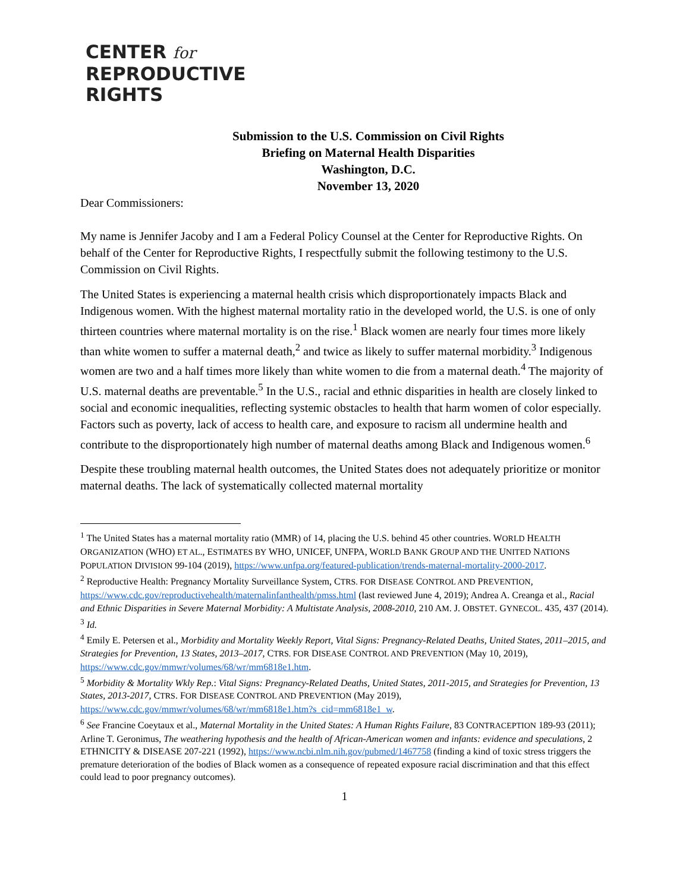CENTER for
REPRODUCTIVE
RIGHTS
Submission to the U.S. Commission on Civil Rights
Briefing on Maternal Health Disparities
Washington, D.C.
November 13, 2020
Dear Commissioners:
My name is Jennifer Jacoby and I am a Federal Policy Counsel at the Center for Reproductive Rights. On behalf of the Center for Reproductive Rights, I respectfully submit the following testimony to the U.S. Commission on Civil Rights.
The United States is experiencing a maternal health crisis which disproportionately impacts Black and Indigenous women. With the highest maternal mortality ratio in the developed world, the U.S. is one of only thirteen countries where maternal mortality is on the rise.<sup>1</sup> Black women are nearly four times more likely than white women to suffer a maternal death,<sup>2</sup> and twice as likely to suffer maternal morbidity.<sup>3</sup> Indigenous women are two and a half times more likely than white women to die from a maternal death.<sup>4</sup> The majority of U.S. maternal deaths are preventable.<sup>5</sup> In the U.S., racial and ethnic disparities in health are closely linked to social and economic inequalities, reflecting systemic obstacles to health that harm women of color especially. Factors such as poverty, lack of access to health care, and exposure to racism all undermine health and contribute to the disproportionately high number of maternal deaths among Black and Indigenous women.<sup>6</sup>
Despite these troubling maternal health outcomes, the United States does not adequately prioritize or monitor maternal deaths. The lack of systematically collected maternal mortality
<sup>1</sup> The United States has a maternal mortality ratio (MMR) of 14, placing the U.S. behind 45 other countries. WORLD HEALTH ORGANIZATION (WHO) ET AL., ESTIMATES BY WHO, UNICEF, UNFPA, WORLD BANK GROUP AND THE UNITED NATIONS POPULATION DIVISION 99-104 (2019), https://www.unfpa.org/featured-publication/trends-maternal-mortality-2000-2017.
<sup>2</sup> Reproductive Health: Pregnancy Mortality Surveillance System, CTRS. FOR DISEASE CONTROL AND PREVENTION, https://www.cdc.gov/reproductivehealth/maternalinfanthealth/pmss.html (last reviewed June 4, 2019); Andrea A. Creanga et al., Racial and Ethnic Disparities in Severe Maternal Morbidity: A Multistate Analysis, 2008-2010, 210 AM. J. OBSTET. GYNECOL. 435, 437 (2014).
<sup>3</sup> Id.
<sup>4</sup> Emily E. Petersen et al., Morbidity and Mortality Weekly Report, Vital Signs: Pregnancy-Related Deaths, United States, 2011–2015, and Strategies for Prevention, 13 States, 2013–2017, CTRS. FOR DISEASE CONTROL AND PREVENTION (May 10, 2019), https://www.cdc.gov/mmwr/volumes/68/wr/mm6818e1.htm.
<sup>5</sup> Morbidity & Mortality Wkly Rep.: Vital Signs: Pregnancy-Related Deaths, United States, 2011-2015, and Strategies for Prevention, 13 States, 2013-2017, CTRS. FOR DISEASE CONTROL AND PREVENTION (May 2019), https://www.cdc.gov/mmwr/volumes/68/wr/mm6818e1.htm?s_cid=mm6818e1_w.
<sup>6</sup> See Francine Coeytaux et al., Maternal Mortality in the United States: A Human Rights Failure, 83 CONTRACEPTION 189-93 (2011); Arline T. Geronimus, The weathering hypothesis and the health of African-American women and infants: evidence and speculations, 2 ETHNICITY & DISEASE 207-221 (1992), https://www.ncbi.nlm.nih.gov/pubmed/1467758 (finding a kind of toxic stress triggers the premature deterioration of the bodies of Black women as a consequence of repeated exposure racial discrimination and that this effect could lead to poor pregnancy outcomes).
1